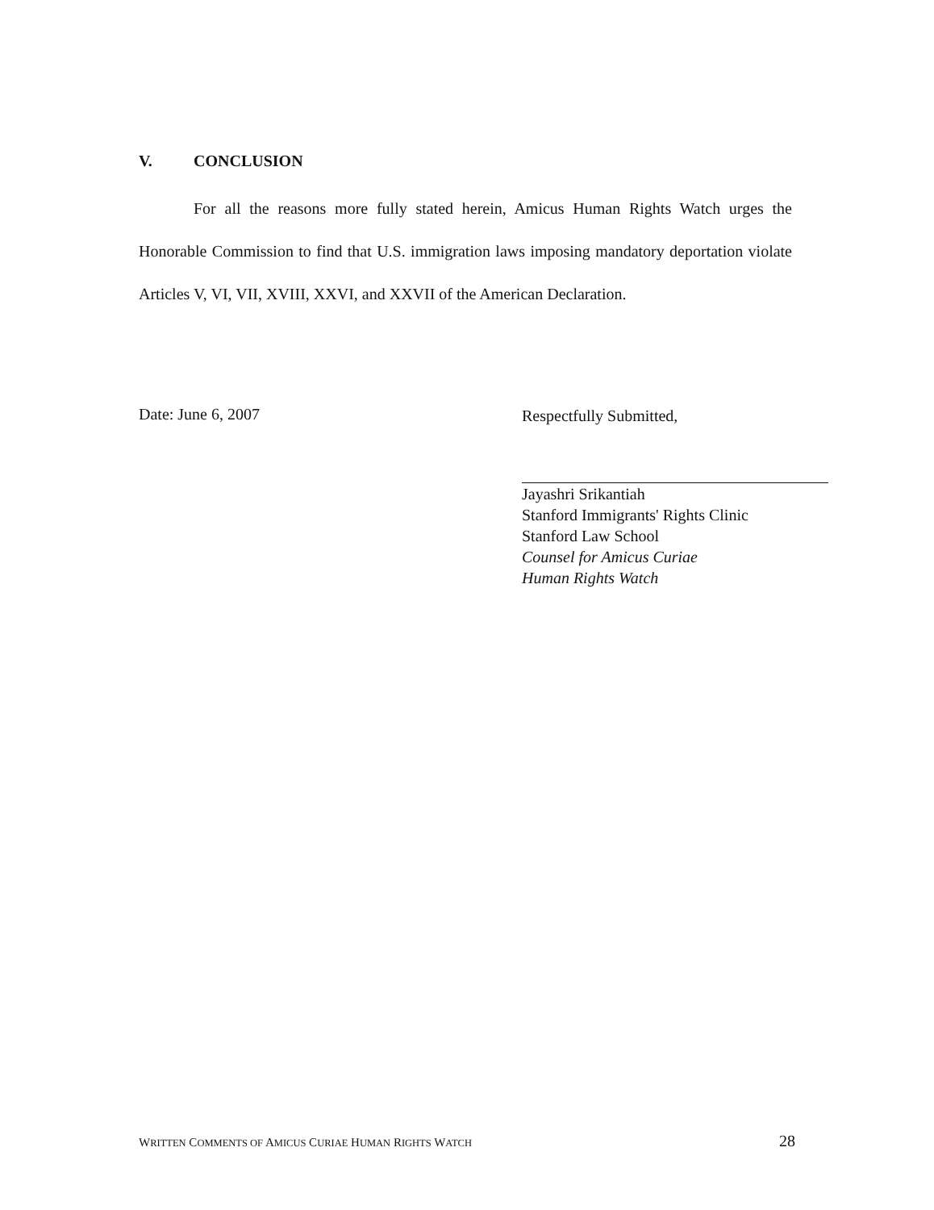V. CONCLUSION
For all the reasons more fully stated herein, Amicus Human Rights Watch urges the Honorable Commission to find that U.S. immigration laws imposing mandatory deportation violate Articles V, VI, VII, XVIII, XXVI, and XXVII of the American Declaration.
Date: June 6, 2007
Respectfully Submitted,
Jayashri Srikantiah
Stanford Immigrants' Rights Clinic
Stanford Law School
Counsel for Amicus Curiae
Human Rights Watch
WRITTEN COMMENTS OF AMICUS CURIAE HUMAN RIGHTS WATCH
28